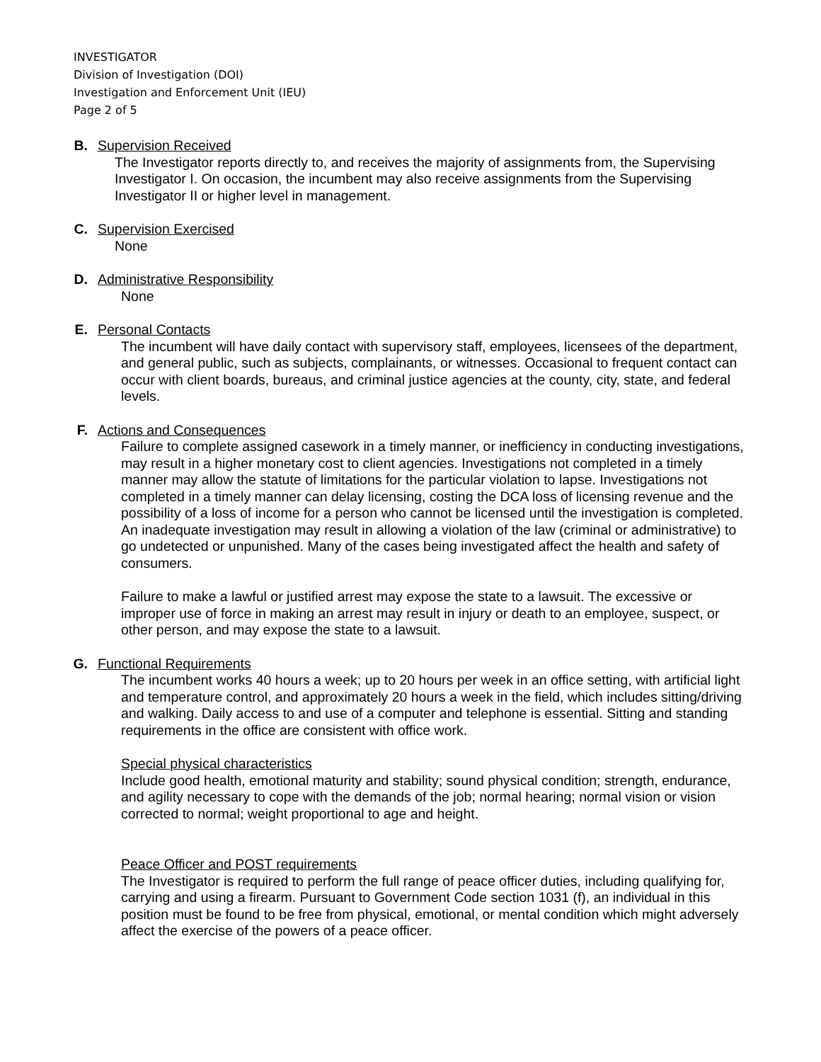INVESTIGATOR
Division of Investigation (DOI)
Investigation and Enforcement Unit (IEU)
Page 2 of 5
B. Supervision Received
The Investigator reports directly to, and receives the majority of assignments from, the Supervising Investigator I. On occasion, the incumbent may also receive assignments from the Supervising Investigator II or higher level in management.
C. Supervision Exercised
None
D. Administrative Responsibility
None
E. Personal Contacts
The incumbent will have daily contact with supervisory staff, employees, licensees of the department, and general public, such as subjects, complainants, or witnesses. Occasional to frequent contact can occur with client boards, bureaus, and criminal justice agencies at the county, city, state, and federal levels.
F. Actions and Consequences
Failure to complete assigned casework in a timely manner, or inefficiency in conducting investigations, may result in a higher monetary cost to client agencies. Investigations not completed in a timely manner may allow the statute of limitations for the particular violation to lapse. Investigations not completed in a timely manner can delay licensing, costing the DCA loss of licensing revenue and the possibility of a loss of income for a person who cannot be licensed until the investigation is completed. An inadequate investigation may result in allowing a violation of the law (criminal or administrative) to go undetected or unpunished. Many of the cases being investigated affect the health and safety of consumers.
Failure to make a lawful or justified arrest may expose the state to a lawsuit. The excessive or improper use of force in making an arrest may result in injury or death to an employee, suspect, or other person, and may expose the state to a lawsuit.
G. Functional Requirements
The incumbent works 40 hours a week; up to 20 hours per week in an office setting, with artificial light and temperature control, and approximately 20 hours a week in the field, which includes sitting/driving and walking. Daily access to and use of a computer and telephone is essential. Sitting and standing requirements in the office are consistent with office work.
Special physical characteristics
Include good health, emotional maturity and stability; sound physical condition; strength, endurance, and agility necessary to cope with the demands of the job; normal hearing; normal vision or vision corrected to normal; weight proportional to age and height.
Peace Officer and POST requirements
The Investigator is required to perform the full range of peace officer duties, including qualifying for, carrying and using a firearm. Pursuant to Government Code section 1031 (f), an individual in this position must be found to be free from physical, emotional, or mental condition which might adversely affect the exercise of the powers of a peace officer.